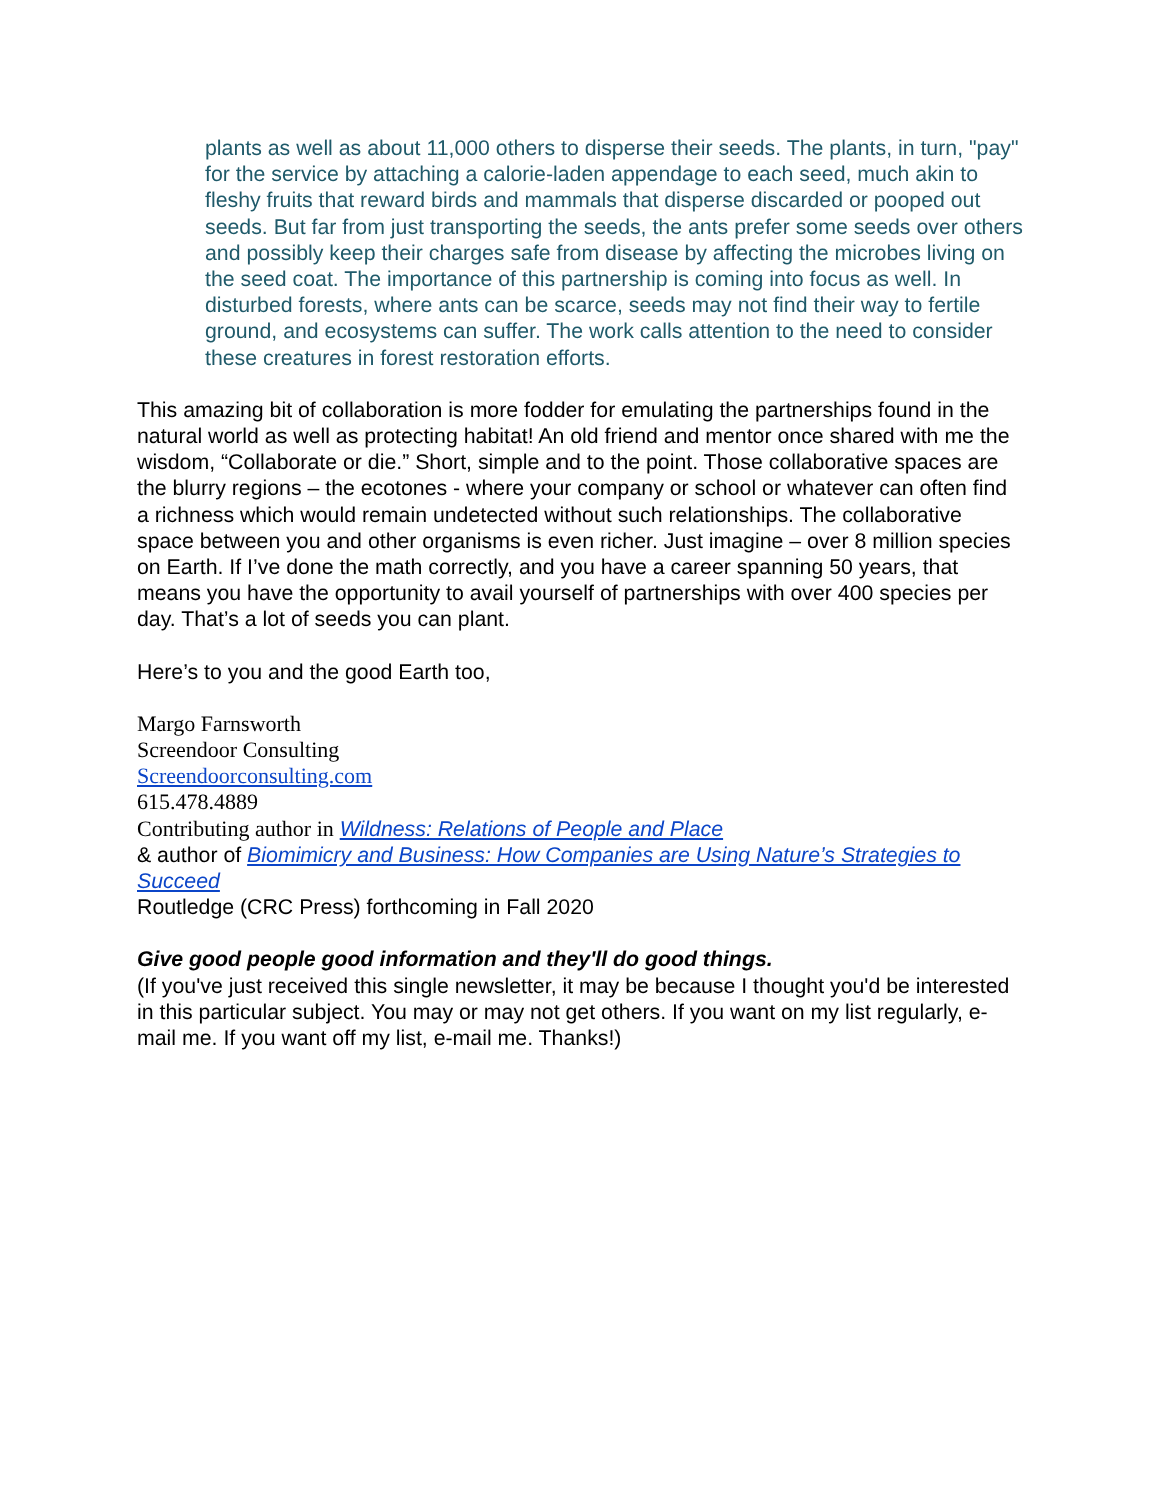plants as well as about 11,000 others to disperse their seeds. The plants, in turn, "pay" for the service by attaching a calorie-laden appendage to each seed, much akin to fleshy fruits that reward birds and mammals that disperse discarded or pooped out seeds. But far from just transporting the seeds, the ants prefer some seeds over others and possibly keep their charges safe from disease by affecting the microbes living on the seed coat. The importance of this partnership is coming into focus as well. In disturbed forests, where ants can be scarce, seeds may not find their way to fertile ground, and ecosystems can suffer. The work calls attention to the need to consider these creatures in forest restoration efforts.
This amazing bit of collaboration is more fodder for emulating the partnerships found in the natural world as well as protecting habitat! An old friend and mentor once shared with me the wisdom, “Collaborate or die.” Short, simple and to the point. Those collaborative spaces are the blurry regions – the ecotones - where your company or school or whatever can often find a richness which would remain undetected without such relationships. The collaborative space between you and other organisms is even richer. Just imagine – over 8 million species on Earth. If I’ve done the math correctly, and you have a career spanning 50 years, that means you have the opportunity to avail yourself of partnerships with over 400 species per day. That’s a lot of seeds you can plant.
Here’s to you and the good Earth too,
Margo Farnsworth
Screendoor Consulting
Screendoorconsulting.com
615.478.4889
Contributing author in Wildness: Relations of People and Place
& author of Biomimicry and Business: How Companies are Using Nature’s Strategies to Succeed
Routledge (CRC Press) forthcoming in Fall 2020
Give good people good information and they'll do good things.
(If you've just received this single newsletter, it may be because I thought you'd be interested in this particular subject. You may or may not get others. If you want on my list regularly, e-mail me. If you want off my list, e-mail me. Thanks!)